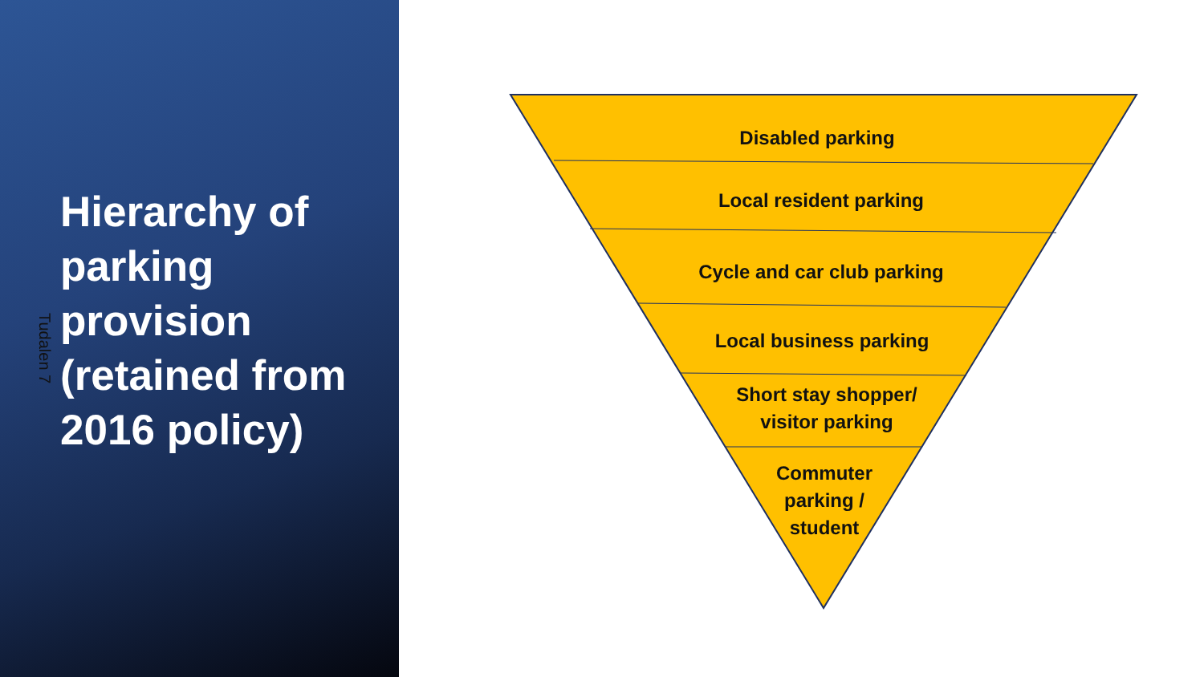Tudalen 7
Hierarchy of parking provision (retained from 2016 policy)
Disabled parking
Local resident parking
Cycle and car club parking
Local business parking
Short stay shopper/
visitor parking
Commuter
parking /
student